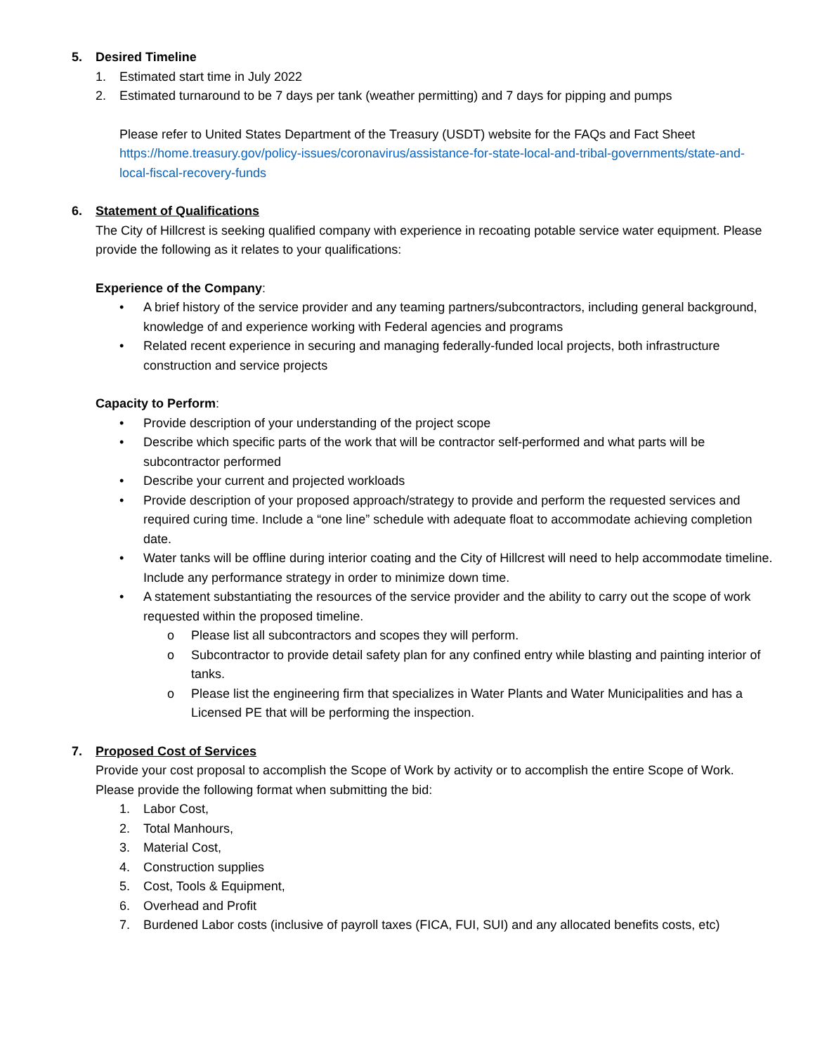5. Desired Timeline
1. Estimated start time in July 2022
2. Estimated turnaround to be 7 days per tank (weather permitting) and 7 days for pipping and pumps
Please refer to United States Department of the Treasury (USDT) website for the FAQs and Fact Sheet
https://home.treasury.gov/policy-issues/coronavirus/assistance-for-state-local-and-tribal-governments/state-and-local-fiscal-recovery-funds
6. Statement of Qualifications
The City of Hillcrest is seeking qualified company with experience in recoating potable service water equipment. Please provide the following as it relates to your qualifications:
Experience of the Company:
• A brief history of the service provider and any teaming partners/subcontractors, including general background, knowledge of and experience working with Federal agencies and programs
• Related recent experience in securing and managing federally-funded local projects, both infrastructure construction and service projects
Capacity to Perform:
• Provide description of your understanding of the project scope
• Describe which specific parts of the work that will be contractor self-performed and what parts will be subcontractor performed
• Describe your current and projected workloads
• Provide description of your proposed approach/strategy to provide and perform the requested services and required curing time. Include a “one line” schedule with adequate float to accommodate achieving completion date.
• Water tanks will be offline during interior coating and the City of Hillcrest will need to help accommodate timeline. Include any performance strategy in order to minimize down time.
• A statement substantiating the resources of the service provider and the ability to carry out the scope of work requested within the proposed timeline.
o Please list all subcontractors and scopes they will perform.
o Subcontractor to provide detail safety plan for any confined entry while blasting and painting interior of tanks.
o Please list the engineering firm that specializes in Water Plants and Water Municipalities and has a Licensed PE that will be performing the inspection.
7. Proposed Cost of Services
Provide your cost proposal to accomplish the Scope of Work by activity or to accomplish the entire Scope of Work. Please provide the following format when submitting the bid:
1. Labor Cost,
2. Total Manhours,
3. Material Cost,
4. Construction supplies
5. Cost, Tools & Equipment,
6. Overhead and Profit
7. Burdened Labor costs (inclusive of payroll taxes (FICA, FUI, SUI) and any allocated benefits costs, etc)